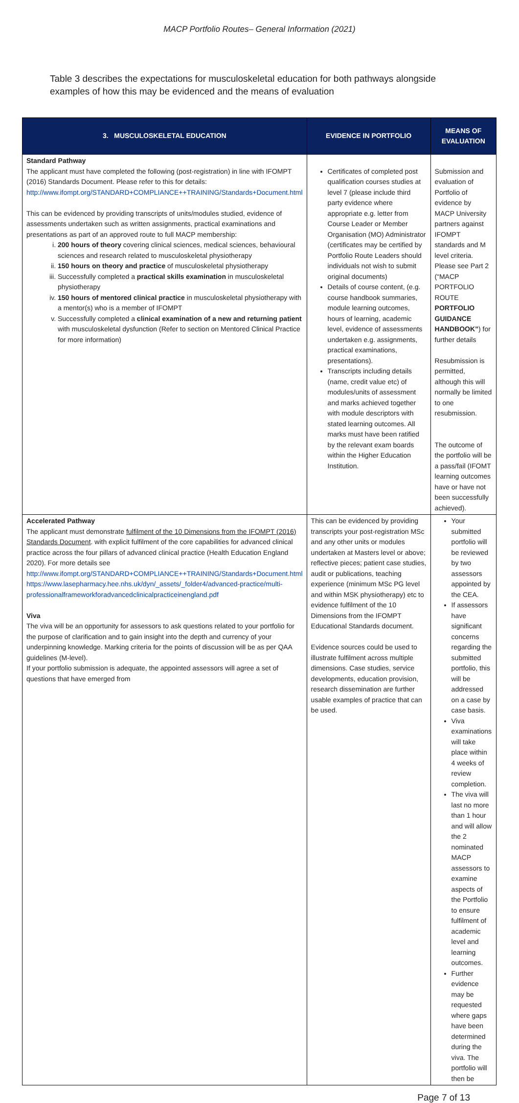MACP Portfolio Routes– General Information (2021)
Table 3 describes the expectations for musculoskeletal education for both pathways alongside examples of how this may be evidenced and the means of evaluation
| 3. MUSCULOSKELETAL EDUCATION | EVIDENCE IN PORTFOLIO | MEANS OF EVALUATION |
| --- | --- | --- |
| Standard Pathway The applicant must have completed the following (post-registration) in line with IFOMPT (2016) Standards Document. Please refer to this for details: http://www.ifompt.org/STANDARD+COMPLIANCE++TRAINING/Standards+Document.html This can be evidenced by providing transcripts of units/modules studied, evidence of assessments undertaken such as written assignments, practical examinations and presentations as part of an approved route to full MACP membership: i. 200 hours of theory covering clinical sciences, medical sciences, behavioural sciences and research related to musculoskeletal physiotherapy ii. 150 hours on theory and practice of musculoskeletal physiotherapy iii. Successfully completed a practical skills examination in musculoskeletal physiotherapy iv. 150 hours of mentored clinical practice in musculoskeletal physiotherapy with a mentor(s) who is a member of IFOMPT v. Successfully completed a clinical examination of a new and returning patient with musculoskeletal dysfunction (Refer to section on Mentored Clinical Practice for more information) | Certificates of completed post qualification courses studies at level 7 (please include third party evidence where appropriate e.g. letter from Course Leader or Member Organisation (MO) Administrator (certificates may be certified by Portfolio Route Leaders should individuals not wish to submit original documents) Details of course content, (e.g. course handbook summaries, module learning outcomes, hours of learning, academic level, evidence of assessments undertaken e.g. assignments, practical examinations, presentations). Transcripts including details (name, credit value etc) of modules/units of assessment and marks achieved together with module descriptors with stated learning outcomes. All marks must have been ratified by the relevant exam boards within the Higher Education Institution. | Submission and evaluation of Portfolio of evidence by MACP University partners against IFOMPT standards and M level criteria. Please see Part 2 (“MACP PORTFOLIO ROUTE PORTFOLIO GUIDANCE HANDBOOK” ) for further details Resubmission is permitted, although this will normally be limited to one resubmission. The outcome of the portfolio will be a pass/fail (IFOMT learning outcomes have or have not been successfully achieved). |
| Accelerated Pathway The applicant must demonstrate fulfilment of the 10 Dimensions from the IFOMPT (2016) Standards Document . with explicit fulfilment of the core capabilities for advanced clinical practice across the four pillars of advanced clinical practice (Health Education England 2020). For more details see http://www.ifompt.org/STANDARD+COMPLIANCE++TRAINING/Standards+Document.html https://www.lasepharmacy.hee.nhs.uk/dyn/_assets/_folder4/advanced-practice/multi-professionalframeworkforadvancedclinicalpracticeinengland.pdf Viva The viva will be an opportunity for assessors to ask questions related to your portfolio for the purpose of clarification and to gain insight into the depth and currency of your underpinning knowledge. Marking criteria for the points of discussion will be as per QAA guidelines (M-level). If your portfolio submission is adequate, the appointed assessors will agree a set of questions that have emerged from | This can be evidenced by providing transcripts your post-registration MSc and any other units or modules undertaken at Masters level or above; reflective pieces; patient case studies, audit or publications, teaching experience (minimum MSc PG level and within MSK physiotherapy) etc to evidence fulfilment of the 10 Dimensions from the IFOMPT Educational Standards document. Evidence sources could be used to illustrate fulfilment across multiple dimensions. Case studies, service developments, education provision, research dissemination are further usable examples of practice that can be used. | Your submitted portfolio will be reviewed by two assessors appointed by the CEA. If assessors have significant concerns regarding the submitted portfolio, this will be addressed on a case by case basis. Viva examinations will take place within 4 weeks of review completion. The viva will last no more than 1 hour and will allow the 2 nominated MACP assessors to examine aspects of the Portfolio to ensure fulfilment of academic level and learning outcomes. Further evidence may be requested where gaps have been determined during the viva. The portfolio will then be |
Page 7 of 13